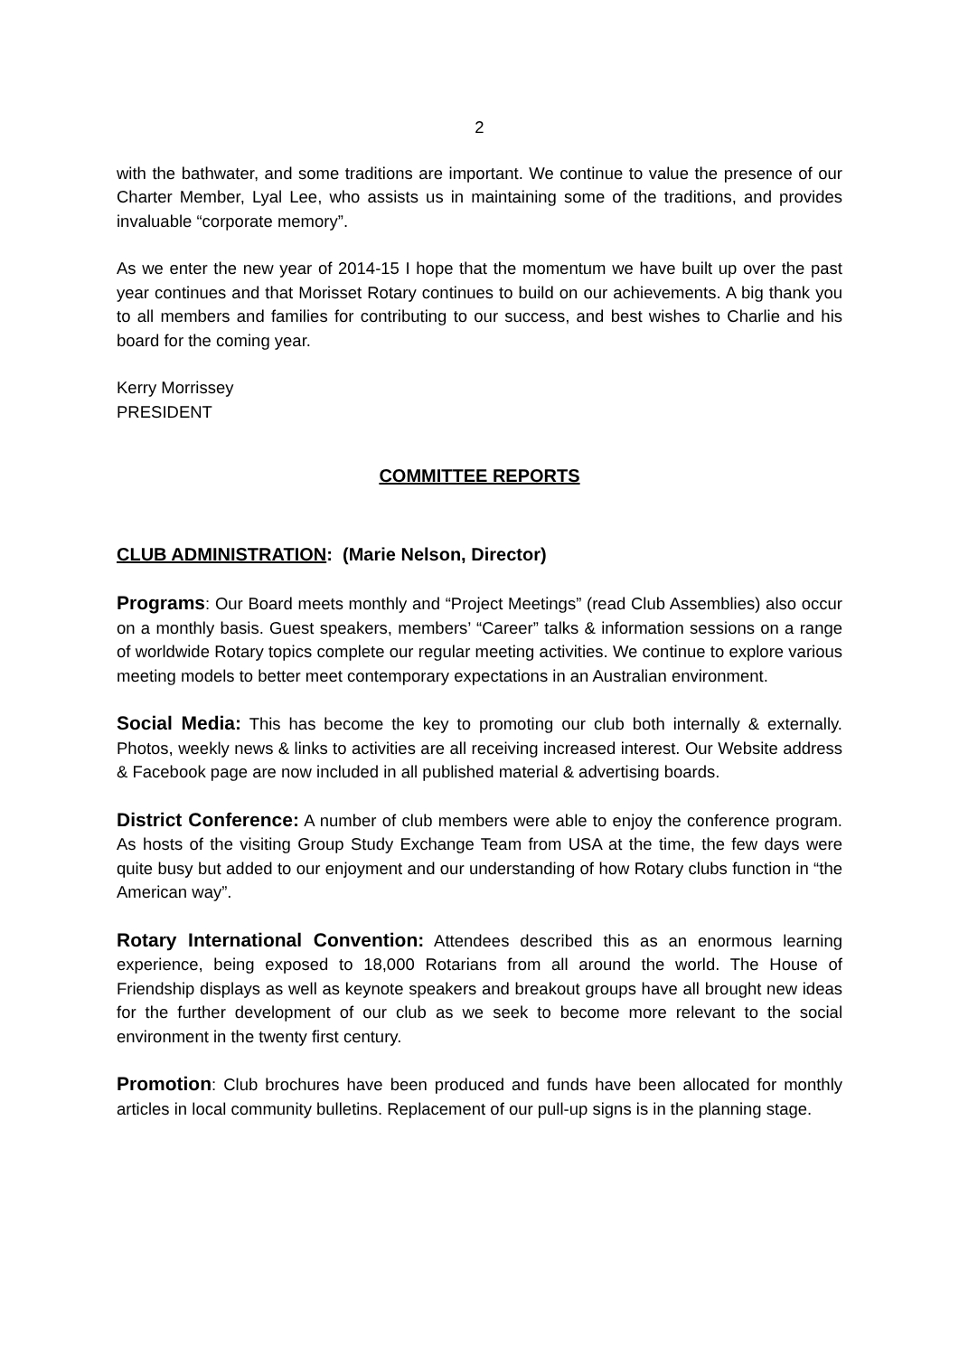2
with the bathwater, and some traditions are important. We continue to value the presence of our Charter Member, Lyal Lee, who assists us in maintaining some of the traditions, and provides invaluable “corporate memory”.
As we enter the new year of 2014-15 I hope that the momentum we have built up over the past year continues and that Morisset Rotary continues to build on our achievements. A big thank you to all members and families for contributing to our success, and best wishes to Charlie and his board for the coming year.
Kerry Morrissey
PRESIDENT
COMMITTEE REPORTS
CLUB ADMINISTRATION: (Marie Nelson, Director)
Programs: Our Board meets monthly and “Project Meetings” (read Club Assemblies) also occur on a monthly basis. Guest speakers, members’ “Career” talks & information sessions on a range of worldwide Rotary topics complete our regular meeting activities. We continue to explore various meeting models to better meet contemporary expectations in an Australian environment.
Social Media: This has become the key to promoting our club both internally & externally. Photos, weekly news & links to activities are all receiving increased interest. Our Website address & Facebook page are now included in all published material & advertising boards.
District Conference: A number of club members were able to enjoy the conference program. As hosts of the visiting Group Study Exchange Team from USA at the time, the few days were quite busy but added to our enjoyment and our understanding of how Rotary clubs function in “the American way”.
Rotary International Convention: Attendees described this as an enormous learning experience, being exposed to 18,000 Rotarians from all around the world. The House of Friendship displays as well as keynote speakers and breakout groups have all brought new ideas for the further development of our club as we seek to become more relevant to the social environment in the twenty first century.
Promotion: Club brochures have been produced and funds have been allocated for monthly articles in local community bulletins. Replacement of our pull-up signs is in the planning stage.